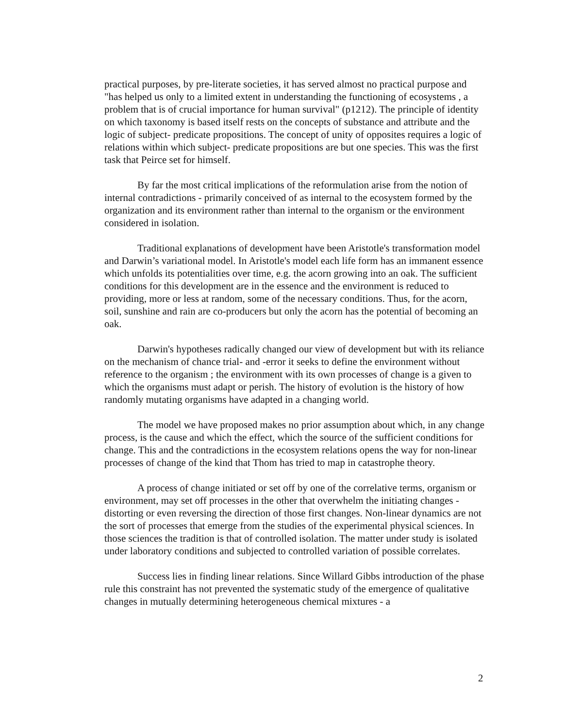practical purposes, by pre-literate societies, it has served almost no practical purpose and "has helped us only to a limited extent in understanding the functioning of ecosystems , a problem that is of crucial importance for human survival" (p1212). The principle of identity on which taxonomy is based itself rests on the concepts of substance and attribute and the logic of subject- predicate propositions. The concept of unity of opposites requires a logic of relations within which subject- predicate propositions are but one species. This was the first task that Peirce set for himself.
By far the most critical implications of the reformulation arise from the notion of internal contradictions - primarily conceived of as internal to the ecosystem formed by the organization and its environment rather than internal to the organism or the environment considered in isolation.
Traditional explanations of development have been Aristotle's transformation model and Darwin’s variational model. In Aristotle's model each life form has an immanent essence which unfolds its potentialities over time, e.g. the acorn growing into an oak. The sufficient conditions for this development are in the essence and the environment is reduced to providing, more or less at random, some of the necessary conditions. Thus, for the acorn, soil, sunshine and rain are co-producers but only the acorn has the potential of becoming an oak.
Darwin's hypotheses radically changed our view of development but with its reliance on the mechanism of chance trial- and -error it seeks to define the environment without reference to the organism ; the environment with its own processes of change is a given to which the organisms must adapt or perish. The history of evolution is the history of how randomly mutating organisms have adapted in a changing world.
The model we have proposed makes no prior assumption about which, in any change process, is the cause and which the effect, which the source of the sufficient conditions for change. This and the contradictions in the ecosystem relations opens the way for non-linear processes of change of the kind that Thom has tried to map in catastrophe theory.
A process of change initiated or set off by one of the correlative terms, organism or environment, may set off processes in the other that overwhelm the initiating changes - distorting or even reversing the direction of those first changes. Non-linear dynamics are not the sort of processes that emerge from the studies of the experimental physical sciences. In those sciences the tradition is that of controlled isolation. The matter under study is isolated under laboratory conditions and subjected to controlled variation of possible correlates.
Success lies in finding linear relations. Since Willard Gibbs introduction of the phase rule this constraint has not prevented the systematic study of the emergence of qualitative changes in mutually determining heterogeneous chemical mixtures - a
2